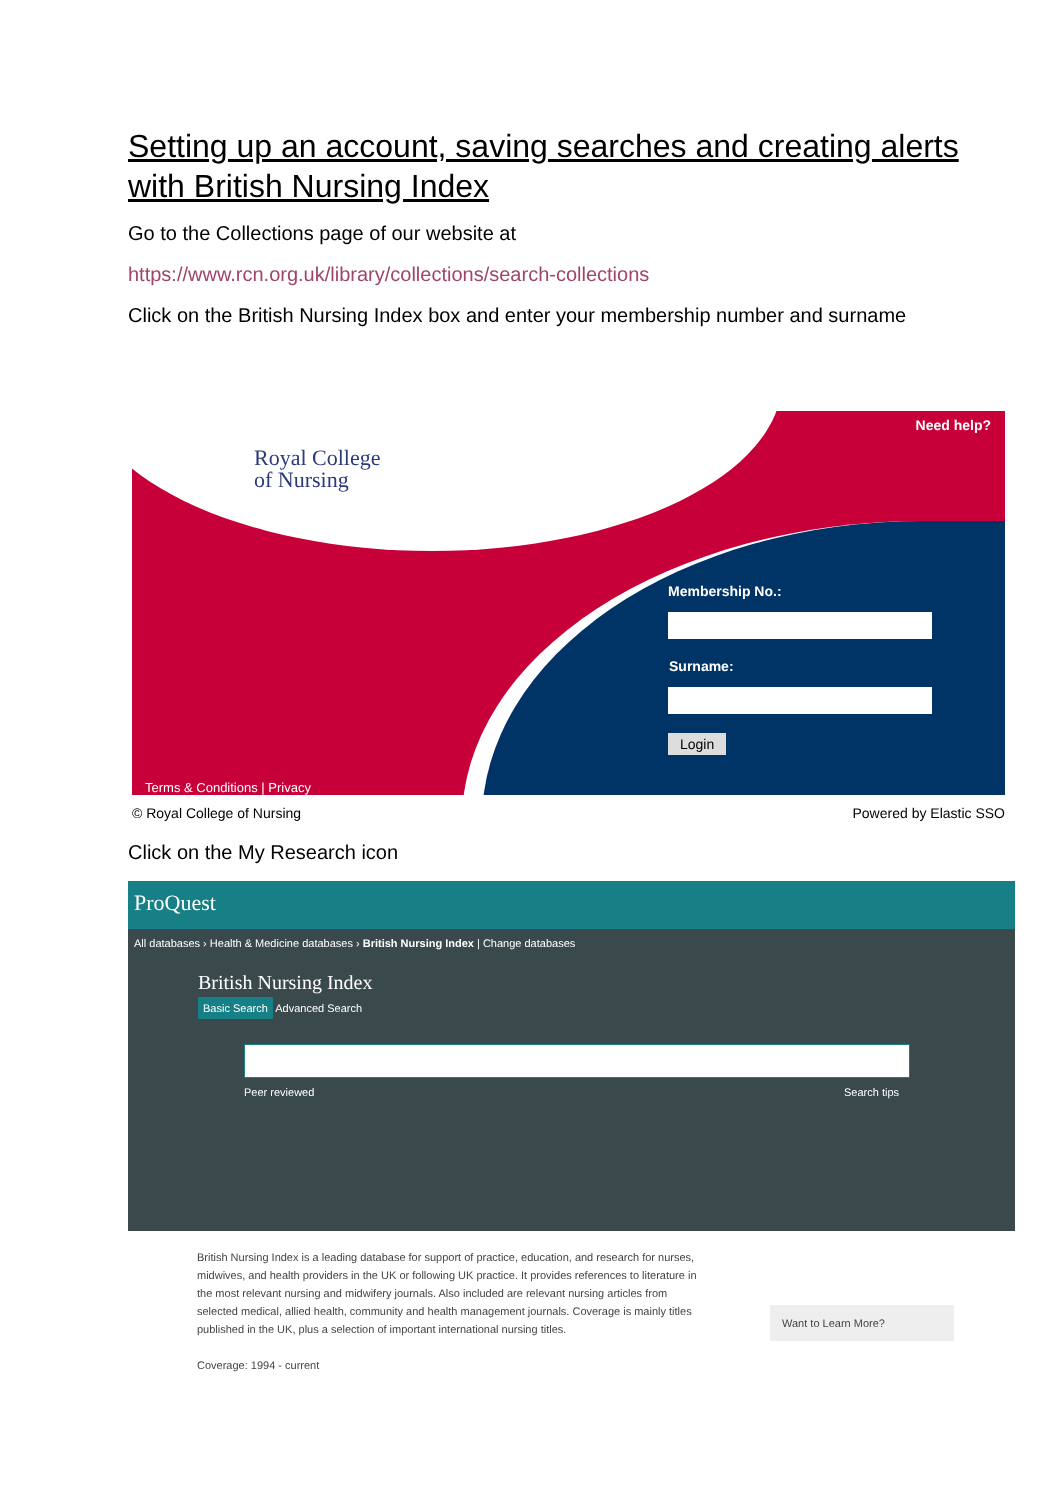Setting up an account, saving searches and creating alerts with British Nursing Index
Go to the Collections page of our website at
https://www.rcn.org.uk/library/collections/search-collections
Click on the British Nursing Index box and enter your membership number and surname
Royal College
of Nursing
Need help?
Membership No.:
Surname:
Login
Terms & Conditions | Privacy
© Royal College of Nursing Powered by Elastic SSO
Click on the My Research icon
ProQuest
All databases › Health & Medicine databases › British Nursing Index | Change databases
British Nursing Index
Basic Search Advanced Search
Peer reviewed Search tips
British Nursing Index is a leading database for support of practice, education, and research for nurses, midwives, and health providers in the UK or following UK practice. It provides references to literature in the most relevant nursing and midwifery journals. Also included are relevant nursing articles from selected medical, allied health, community and health management journals. Coverage is mainly titles published in the UK, plus a selection of important international nursing titles.
Coverage: 1994 - current
Want to Learn More?